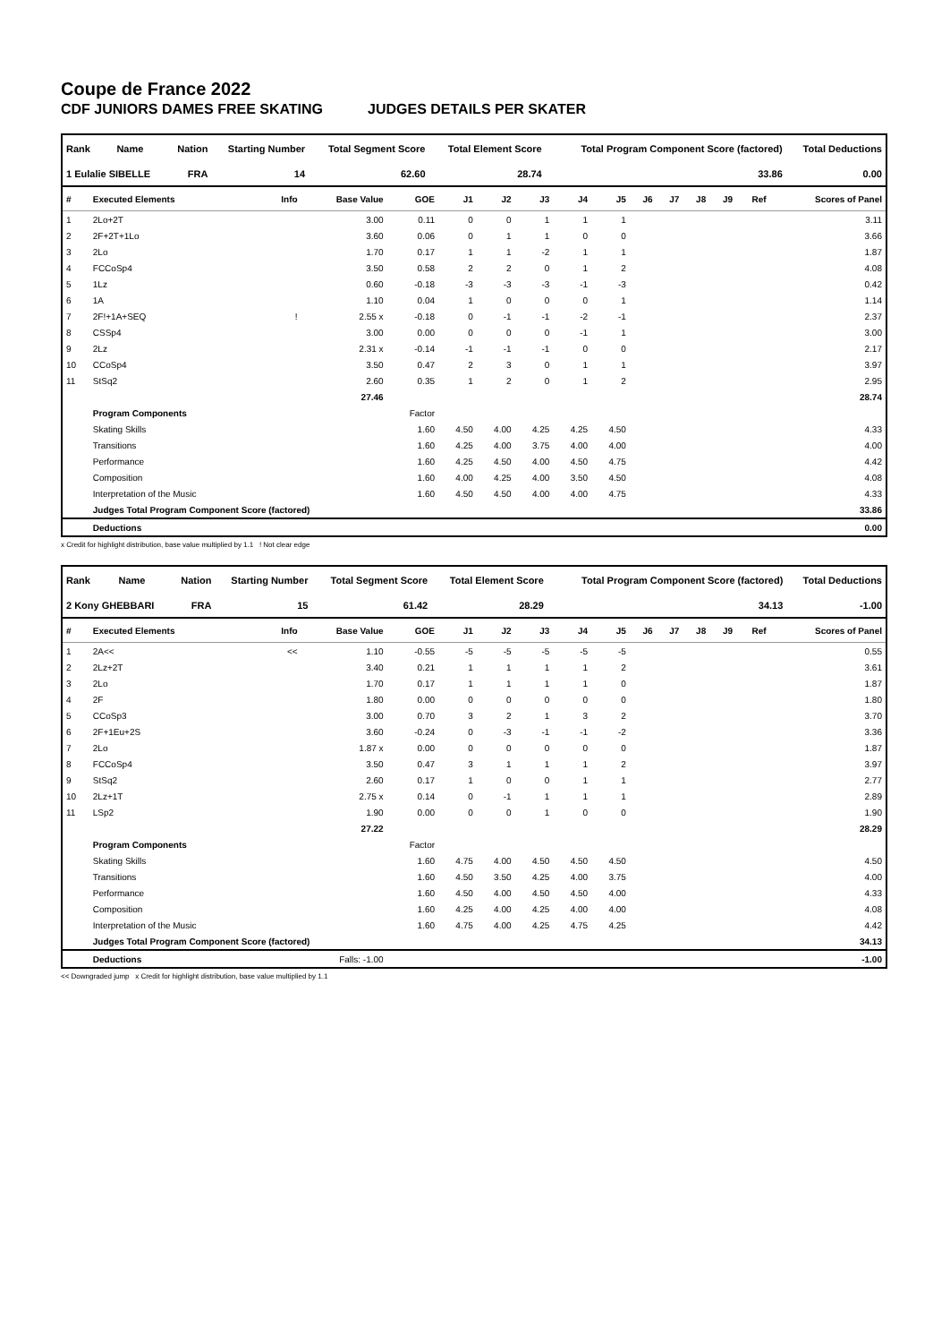Coupe de France 2022
CDF JUNIORS DAMES FREE SKATING JUDGES DETAILS PER SKATER
| Rank | Name | Nation | Starting Number | Total Segment Score | Total Element Score | Total Program Component Score (factored) | Total Deductions |
| --- | --- | --- | --- | --- | --- | --- | --- |
| 1 Eulalie SIBELLE | | FRA | 14 | 62.60 | 28.74 | 33.86 | 0.00 |
| # | Executed Elements | Info | Base Value | GOE | J1 | J2 | J3 | J4 | J5 | J6 | J7 | J8 | J9 | Ref | Scores of Panel |
| --- | --- | --- | --- | --- | --- | --- | --- | --- | --- | --- | --- | --- | --- | --- | --- |
| 1 | 2Lo+2T | | 3.00 | 0.11 | 0 | 0 | 1 | 1 | 1 | | | | | | 3.11 |
| 2 | 2F+2T+1Lo | | 3.60 | 0.06 | 0 | 1 | 1 | 0 | 0 | | | | | | 3.66 |
| 3 | 2Lo | | 1.70 | 0.17 | 1 | 1 | -2 | 1 | 1 | | | | | | 1.87 |
| 4 | FCCoSp4 | | 3.50 | 0.58 | 2 | 2 | 0 | 1 | 2 | | | | | | 4.08 |
| 5 | 1Lz | | 0.60 | -0.18 | -3 | -3 | -3 | -1 | -3 | | | | | | 0.42 |
| 6 | 1A | | 1.10 | 0.04 | 1 | 0 | 0 | 0 | 1 | | | | | | 1.14 |
| 7 | 2F!+1A+SEQ | ! | 2.55 x | -0.18 | 0 | -1 | -1 | -2 | -1 | | | | | | 2.37 |
| 8 | CSSp4 | | 3.00 | 0.00 | 0 | 0 | 0 | -1 | 1 | | | | | | 3.00 |
| 9 | 2Lz | | 2.31 x | -0.14 | -1 | -1 | -1 | 0 | 0 | | | | | | 2.17 |
| 10 | CCoSp4 | | 3.50 | 0.47 | 2 | 3 | 0 | 1 | 1 | | | | | | 3.97 |
| 11 | StSq2 | | 2.60 | 0.35 | 1 | 2 | 0 | 1 | 2 | | | | | | 2.95 |
| | | | 27.46 | | | | | | | | | | | | 28.74 |
| | Program Components | | | Factor | | | | | | | | | | | |
| | Skating Skills | | | 1.60 | 4.50 | 4.00 | 4.25 | 4.25 | 4.50 | | | | | | 4.33 |
| | Transitions | | | 1.60 | 4.25 | 4.00 | 3.75 | 4.00 | 4.00 | | | | | | 4.00 |
| | Performance | | | 1.60 | 4.25 | 4.50 | 4.00 | 4.50 | 4.75 | | | | | | 4.42 |
| | Composition | | | 1.60 | 4.00 | 4.25 | 4.00 | 3.50 | 4.50 | | | | | | 4.08 |
| | Interpretation of the Music | | | 1.60 | 4.50 | 4.50 | 4.00 | 4.00 | 4.75 | | | | | | 4.33 |
| | Judges Total Program Component Score (factored) | | | | | | | | | | | | | | 33.86 |
| | Deductions | | | | | | | | | | | | | | 0.00 |
x Credit for highlight distribution, base value multiplied by 1.1 ! Not clear edge
| Rank | Name | Nation | Starting Number | Total Segment Score | Total Element Score | Total Program Component Score (factored) | Total Deductions |
| --- | --- | --- | --- | --- | --- | --- | --- |
| 2 Kony GHEBBARI | | FRA | 15 | 61.42 | 28.29 | 34.13 | -1.00 |
| # | Executed Elements | Info | Base Value | GOE | J1 | J2 | J3 | J4 | J5 | J6 | J7 | J8 | J9 | Ref | Scores of Panel |
| --- | --- | --- | --- | --- | --- | --- | --- | --- | --- | --- | --- | --- | --- | --- | --- |
| 1 | 2A<< | << | 1.10 | -0.55 | -5 | -5 | -5 | -5 | -5 | | | | | | 0.55 |
| 2 | 2Lz+2T | | 3.40 | 0.21 | 1 | 1 | 1 | 1 | 2 | | | | | | 3.61 |
| 3 | 2Lo | | 1.70 | 0.17 | 1 | 1 | 1 | 1 | 0 | | | | | | 1.87 |
| 4 | 2F | | 1.80 | 0.00 | 0 | 0 | 0 | 0 | 0 | | | | | | 1.80 |
| 5 | CCoSp3 | | 3.00 | 0.70 | 3 | 2 | 1 | 3 | 2 | | | | | | 3.70 |
| 6 | 2F+1Eu+2S | | 3.60 | -0.24 | 0 | -3 | -1 | -1 | -2 | | | | | | 3.36 |
| 7 | 2Lo | | 1.87 x | 0.00 | 0 | 0 | 0 | 0 | 0 | | | | | | 1.87 |
| 8 | FCCoSp4 | | 3.50 | 0.47 | 3 | 1 | 1 | 1 | 2 | | | | | | 3.97 |
| 9 | StSq2 | | 2.60 | 0.17 | 1 | 0 | 0 | 1 | 1 | | | | | | 2.77 |
| 10 | 2Lz+1T | | 2.75 x | 0.14 | 0 | -1 | 1 | 1 | 1 | | | | | | 2.89 |
| 11 | LSp2 | | 1.90 | 0.00 | 0 | 0 | 1 | 0 | 0 | | | | | | 1.90 |
| | | | 27.22 | | | | | | | | | | | | 28.29 |
| | Program Components | | | Factor | | | | | | | | | | | |
| | Skating Skills | | | 1.60 | 4.75 | 4.00 | 4.50 | 4.50 | 4.50 | | | | | | 4.50 |
| | Transitions | | | 1.60 | 4.50 | 3.50 | 4.25 | 4.00 | 3.75 | | | | | | 4.00 |
| | Performance | | | 1.60 | 4.50 | 4.00 | 4.50 | 4.50 | 4.00 | | | | | | 4.33 |
| | Composition | | | 1.60 | 4.25 | 4.00 | 4.25 | 4.00 | 4.00 | | | | | | 4.08 |
| | Interpretation of the Music | | | 1.60 | 4.75 | 4.00 | 4.25 | 4.75 | 4.25 | | | | | | 4.42 |
| | Judges Total Program Component Score (factored) | | | | | | | | | | | | | | 34.13 |
| | Deductions | | Falls: -1.00 | | | | | | | | | | | | -1.00 |
<< Downgraded jump x Credit for highlight distribution, base value multiplied by 1.1